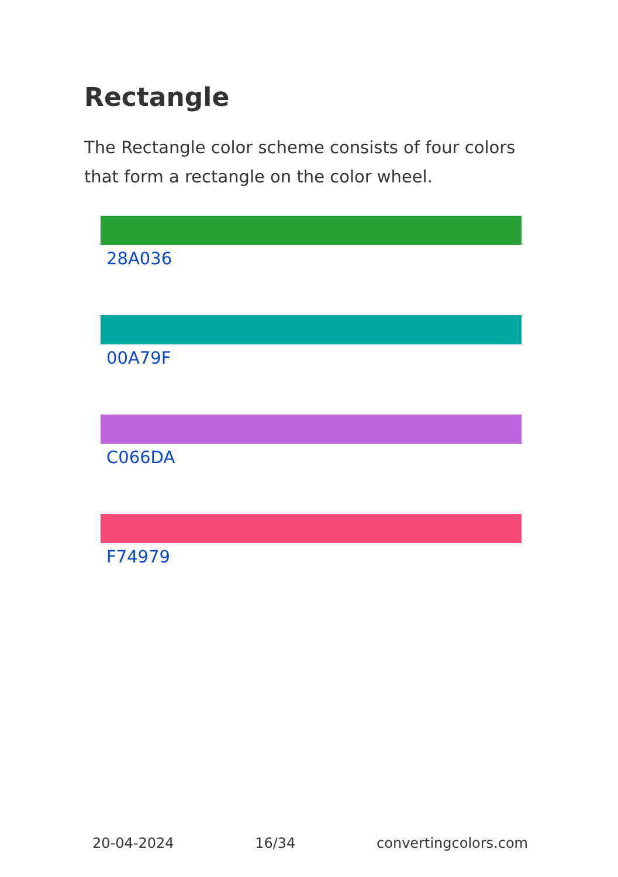Rectangle
The Rectangle color scheme consists of four colors that form a rectangle on the color wheel.
28A036
00A79F
C066DA
F74979
20-04-2024 16/34 convertingcolors.com